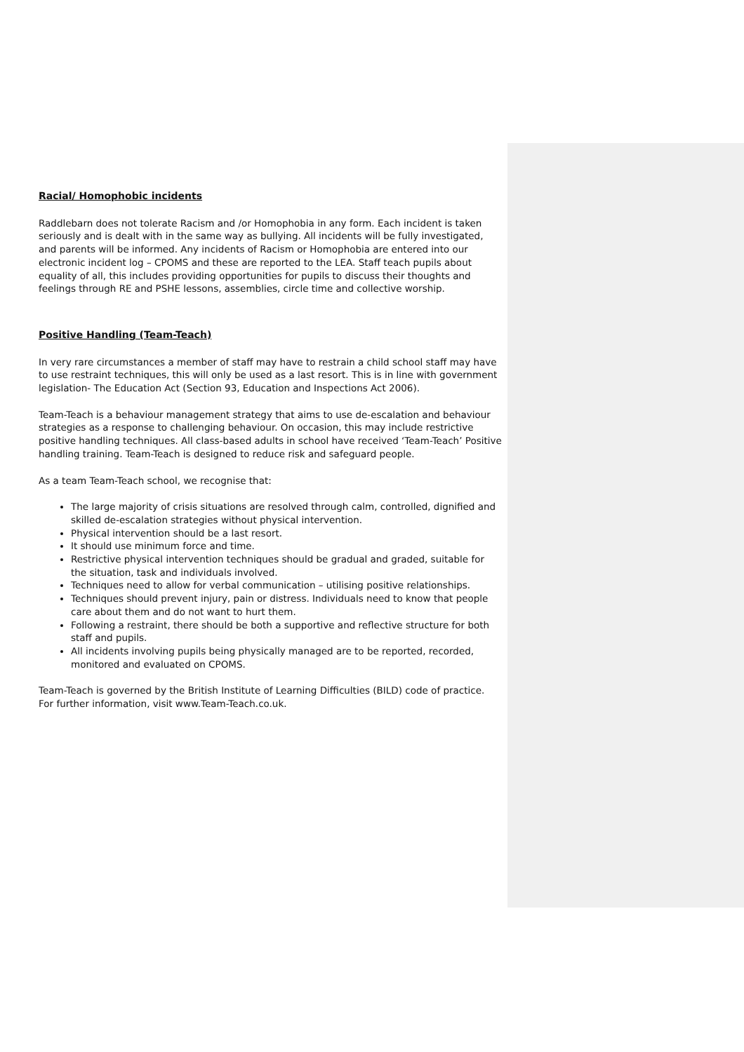Racial/ Homophobic incidents
Raddlebarn does not tolerate Racism and /or Homophobia in any form. Each incident is taken seriously and is dealt with in the same way as bullying. All incidents will be fully investigated, and parents will be informed. Any incidents of Racism or Homophobia are entered into our electronic incident log – CPOMS and these are reported to the LEA. Staff teach pupils about equality of all, this includes providing opportunities for pupils to discuss their thoughts and feelings through RE and PSHE lessons, assemblies, circle time and collective worship.
Positive Handling (Team-Teach)
In very rare circumstances a member of staff may have to restrain a child school staff may have to use restraint techniques, this will only be used as a last resort. This is in line with government legislation- The Education Act (Section 93, Education and Inspections Act 2006).
Team-Teach is a behaviour management strategy that aims to use de-escalation and behaviour strategies as a response to challenging behaviour. On occasion, this may include restrictive positive handling techniques. All class-based adults in school have received ‘Team-Teach’ Positive handling training. Team-Teach is designed to reduce risk and safeguard people.
As a team Team-Teach school, we recognise that:
The large majority of crisis situations are resolved through calm, controlled, dignified and skilled de-escalation strategies without physical intervention.
Physical intervention should be a last resort.
It should use minimum force and time.
Restrictive physical intervention techniques should be gradual and graded, suitable for the situation, task and individuals involved.
Techniques need to allow for verbal communication – utilising positive relationships.
Techniques should prevent injury, pain or distress. Individuals need to know that people care about them and do not want to hurt them.
Following a restraint, there should be both a supportive and reflective structure for both staff and pupils.
All incidents involving pupils being physically managed are to be reported, recorded, monitored and evaluated on CPOMS.
Team-Teach is governed by the British Institute of Learning Difficulties (BILD) code of practice. For further information, visit www.Team-Teach.co.uk.